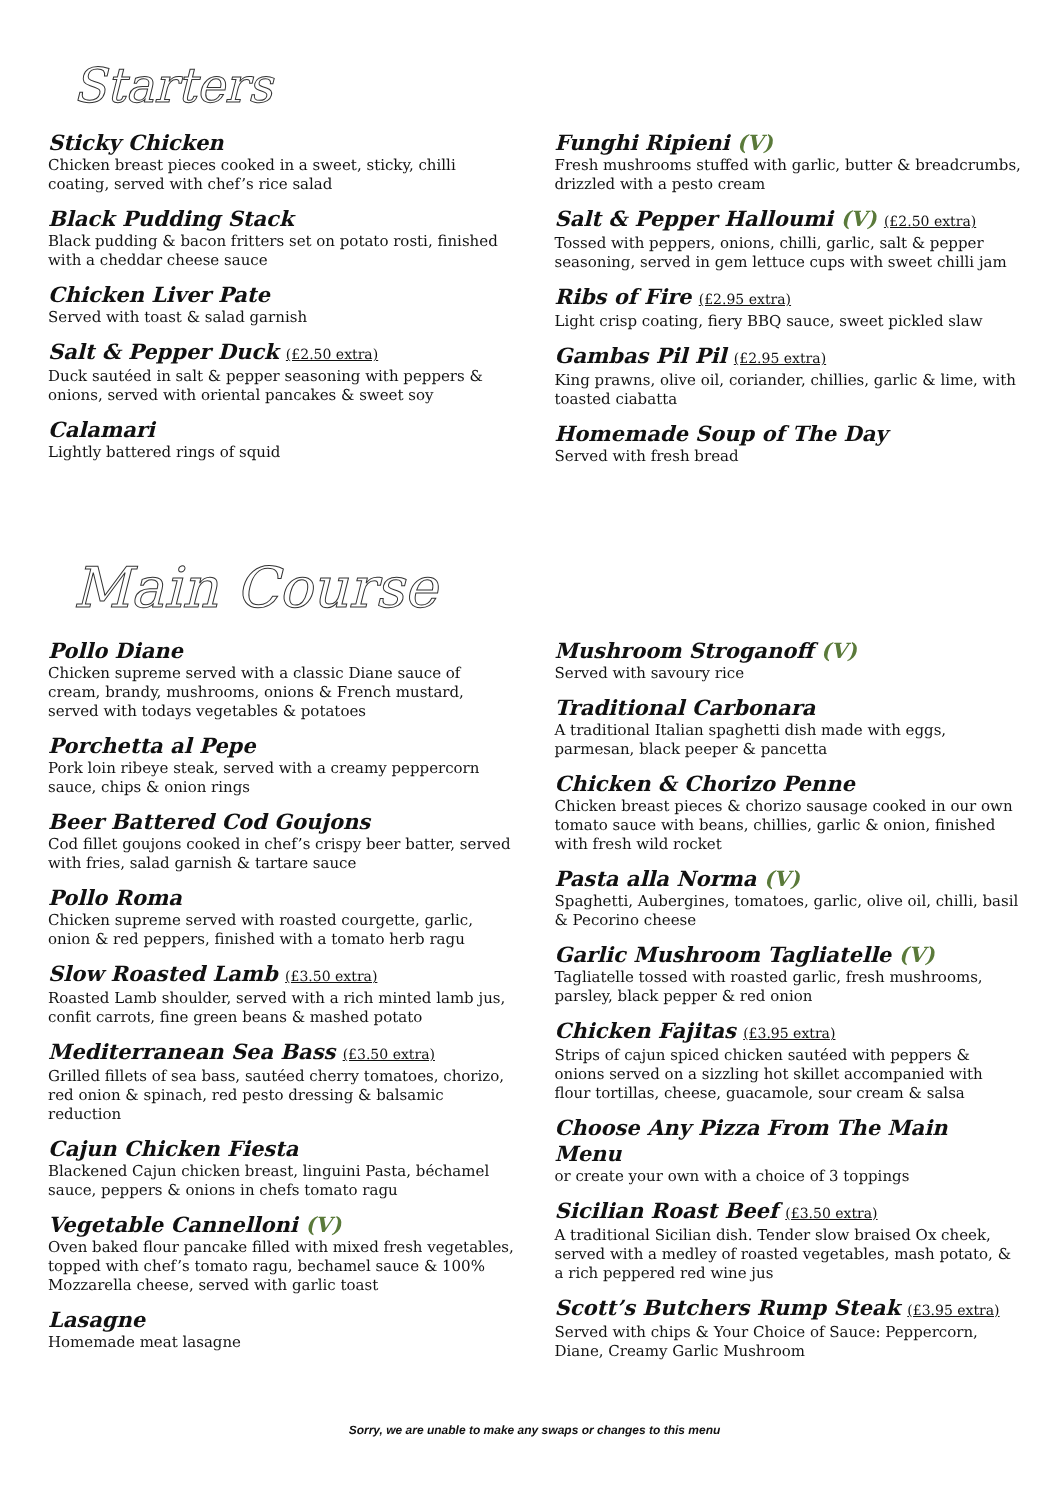Starters
Sticky Chicken
Chicken breast pieces cooked in a sweet, sticky, chilli coating, served with chef’s rice salad
Black Pudding Stack
Black pudding & bacon fritters set on potato rosti, finished with a cheddar cheese sauce
Chicken Liver Pate
Served with toast & salad garnish
Salt & Pepper Duck (£2.50 extra)
Duck sautéed in salt & pepper seasoning with peppers & onions, served with oriental pancakes & sweet soy
Calamari
Lightly battered rings of squid
Funghi Ripieni (V)
Fresh mushrooms stuffed with garlic, butter & breadcrumbs, drizzled with a pesto cream
Salt & Pepper Halloumi (V) (£2.50 extra)
Tossed with peppers, onions, chilli, garlic, salt & pepper seasoning, served in gem lettuce cups with sweet chilli jam
Ribs of Fire (£2.95 extra)
Light crisp coating, fiery BBQ sauce, sweet pickled slaw
Gambas Pil Pil (£2.95 extra)
King prawns, olive oil, coriander, chillies, garlic & lime, with toasted ciabatta
Homemade Soup of The Day
Served with fresh bread
Main Course
Pollo Diane
Chicken supreme served with a classic Diane sauce of cream, brandy, mushrooms, onions & French mustard, served with todays vegetables & potatoes
Porchetta al Pepe
Pork loin ribeye steak, served with a creamy peppercorn sauce, chips & onion rings
Beer Battered Cod Goujons
Cod fillet goujons cooked in chef’s crispy beer batter, served with fries, salad garnish & tartare sauce
Pollo Roma
Chicken supreme served with roasted courgette, garlic, onion & red peppers, finished with a tomato herb ragu
Slow Roasted Lamb (£3.50 extra)
Roasted Lamb shoulder, served with a rich minted lamb jus, confit carrots, fine green beans & mashed potato
Mediterranean Sea Bass (£3.50 extra)
Grilled fillets of sea bass, sautéed cherry tomatoes, chorizo, red onion & spinach, red pesto dressing & balsamic reduction
Cajun Chicken Fiesta
Blackened Cajun chicken breast, linguini Pasta, béchamel sauce, peppers & onions in chefs tomato ragu
Vegetable Cannelloni (V)
Oven baked flour pancake filled with mixed fresh vegetables, topped with chef’s tomato ragu, bechamel sauce & 100% Mozzarella cheese, served with garlic toast
Lasagne
Homemade meat lasagne
Mushroom Stroganoff (V)
Served with savoury rice
Traditional Carbonara
A traditional Italian spaghetti dish made with eggs, parmesan, black peeper & pancetta
Chicken & Chorizo Penne
Chicken breast pieces & chorizo sausage cooked in our own tomato sauce with beans, chillies, garlic & onion, finished with fresh wild rocket
Pasta alla Norma (V)
Spaghetti, Aubergines, tomatoes, garlic, olive oil, chilli, basil & Pecorino cheese
Garlic Mushroom Tagliatelle (V)
Tagliatelle tossed with roasted garlic, fresh mushrooms, parsley, black pepper & red onion
Chicken Fajitas (£3.95 extra)
Strips of cajun spiced chicken sautéed with peppers & onions served on a sizzling hot skillet accompanied with flour tortillas, cheese, guacamole, sour cream & salsa
Choose Any Pizza From The Main Menu
or create your own with a choice of 3 toppings
Sicilian Roast Beef (£3.50 extra)
A traditional Sicilian dish. Tender slow braised Ox cheek, served with a medley of roasted vegetables, mash potato, & a rich peppered red wine jus
Scott’s Butchers Rump Steak (£3.95 extra)
Served with chips & Your Choice of Sauce: Peppercorn, Diane, Creamy Garlic Mushroom
Sorry, we are unable to make any swaps or changes to this menu